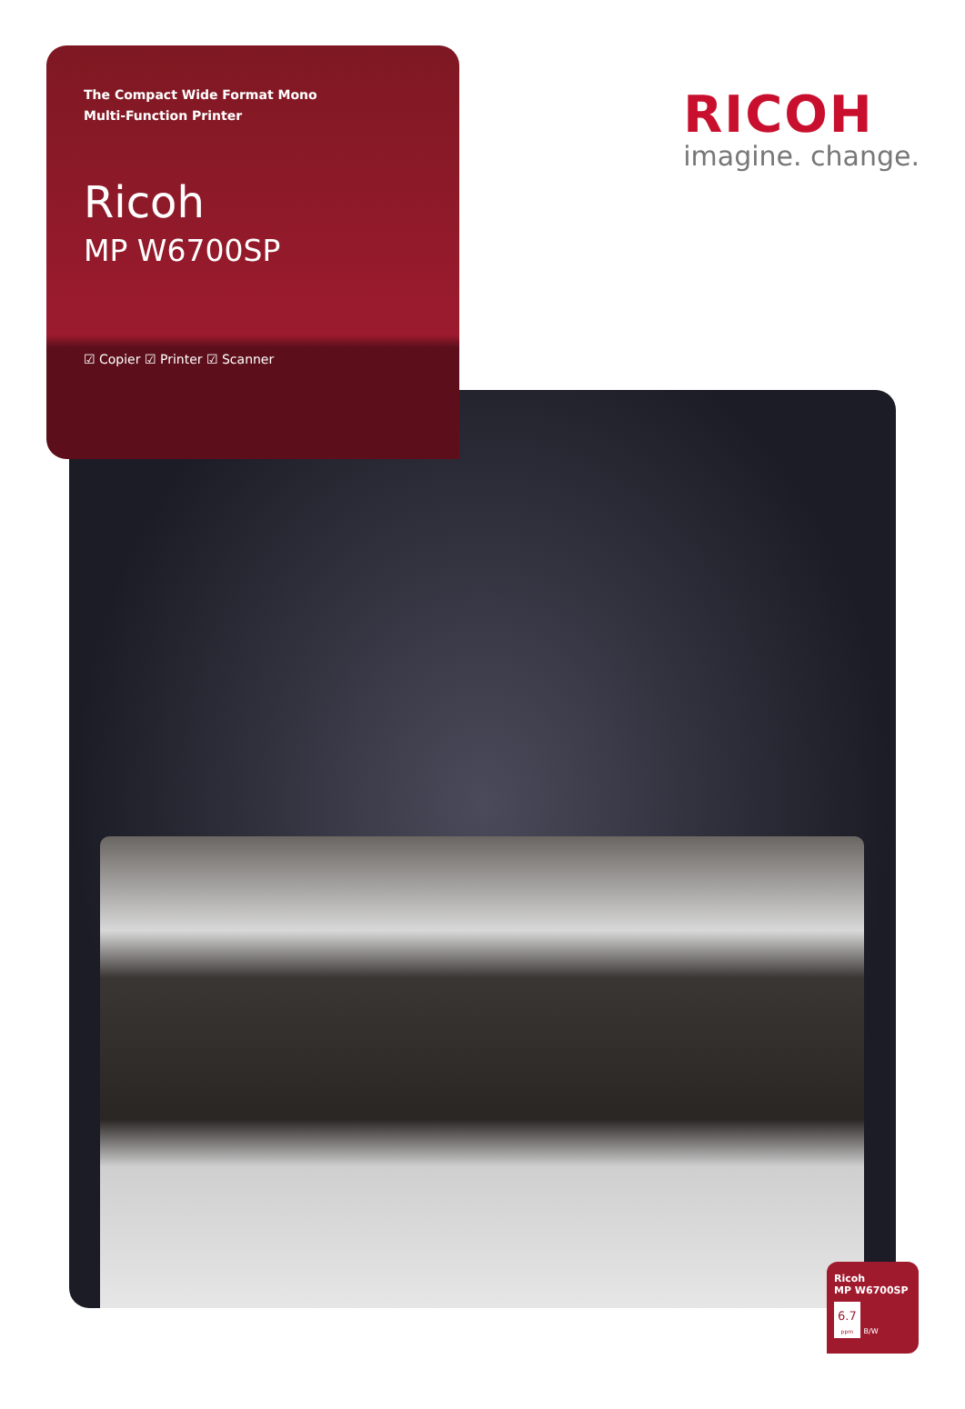The Compact Wide Format Mono
Multi-Function Printer
Ricoh
MP W6700SP
☑ Copier ☑ Printer ☑ Scanner
RICOH
imagine. change.
Ricoh
MP W6700SP
6.7
ppm B/W